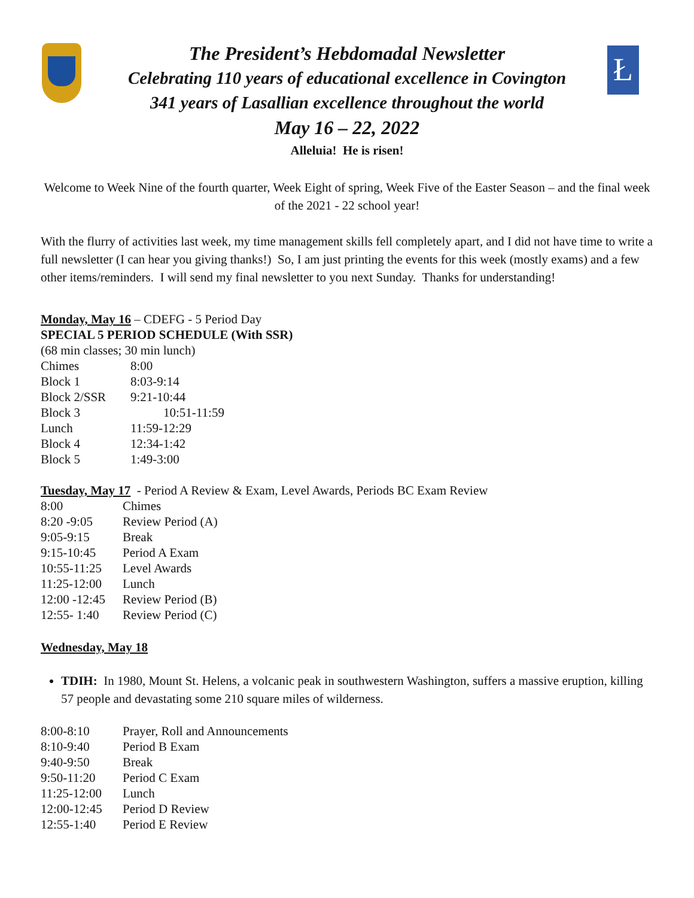Ł
The President’s Hebdomadal Newsletter
Celebrating 110 years of educational excellence in Covington
341 years of Lasallian excellence throughout the world
May 16 – 22, 2022
Alleluia! He is risen!
Welcome to Week Nine of the fourth quarter, Week Eight of spring, Week Five of the Easter Season – and the final week of the 2021 - 22 school year!
With the flurry of activities last week, my time management skills fell completely apart, and I did not have time to write a full newsletter (I can hear you giving thanks!) So, I am just printing the events for this week (mostly exams) and a few other items/reminders. I will send my final newsletter to you next Sunday. Thanks for understanding!
Monday, May 16 – CDEFG - 5 Period Day
SPECIAL 5 PERIOD SCHEDULE (With SSR)
(68 min classes; 30 min lunch)
| Chimes | 8:00 |
| Block 1 | 8:03-9:14 |
| Block 2/SSR | 9:21-10:44 |
| Block 3 | 10:51-11:59 |
| Lunch | 11:59-12:29 |
| Block 4 | 12:34-1:42 |
| Block 5 | 1:49-3:00 |
Tuesday, May 17 - Period A Review & Exam, Level Awards, Periods BC Exam Review
| 8:00 | Chimes |
| 8:20 -9:05 | Review Period (A) |
| 9:05-9:15 | Break |
| 9:15-10:45 | Period A Exam |
| 10:55-11:25 | Level Awards |
| 11:25-12:00 | Lunch |
| 12:00 -12:45 | Review Period (B) |
| 12:55- 1:40 | Review Period (C) |
Wednesday, May 18
TDIH: In 1980, Mount St. Helens, a volcanic peak in southwestern Washington, suffers a massive eruption, killing 57 people and devastating some 210 square miles of wilderness.
| 8:00-8:10 | Prayer, Roll and Announcements |
| 8:10-9:40 | Period B Exam |
| 9:40-9:50 | Break |
| 9:50-11:20 | Period C Exam |
| 11:25-12:00 | Lunch |
| 12:00-12:45 | Period D Review |
| 12:55-1:40 | Period E Review |